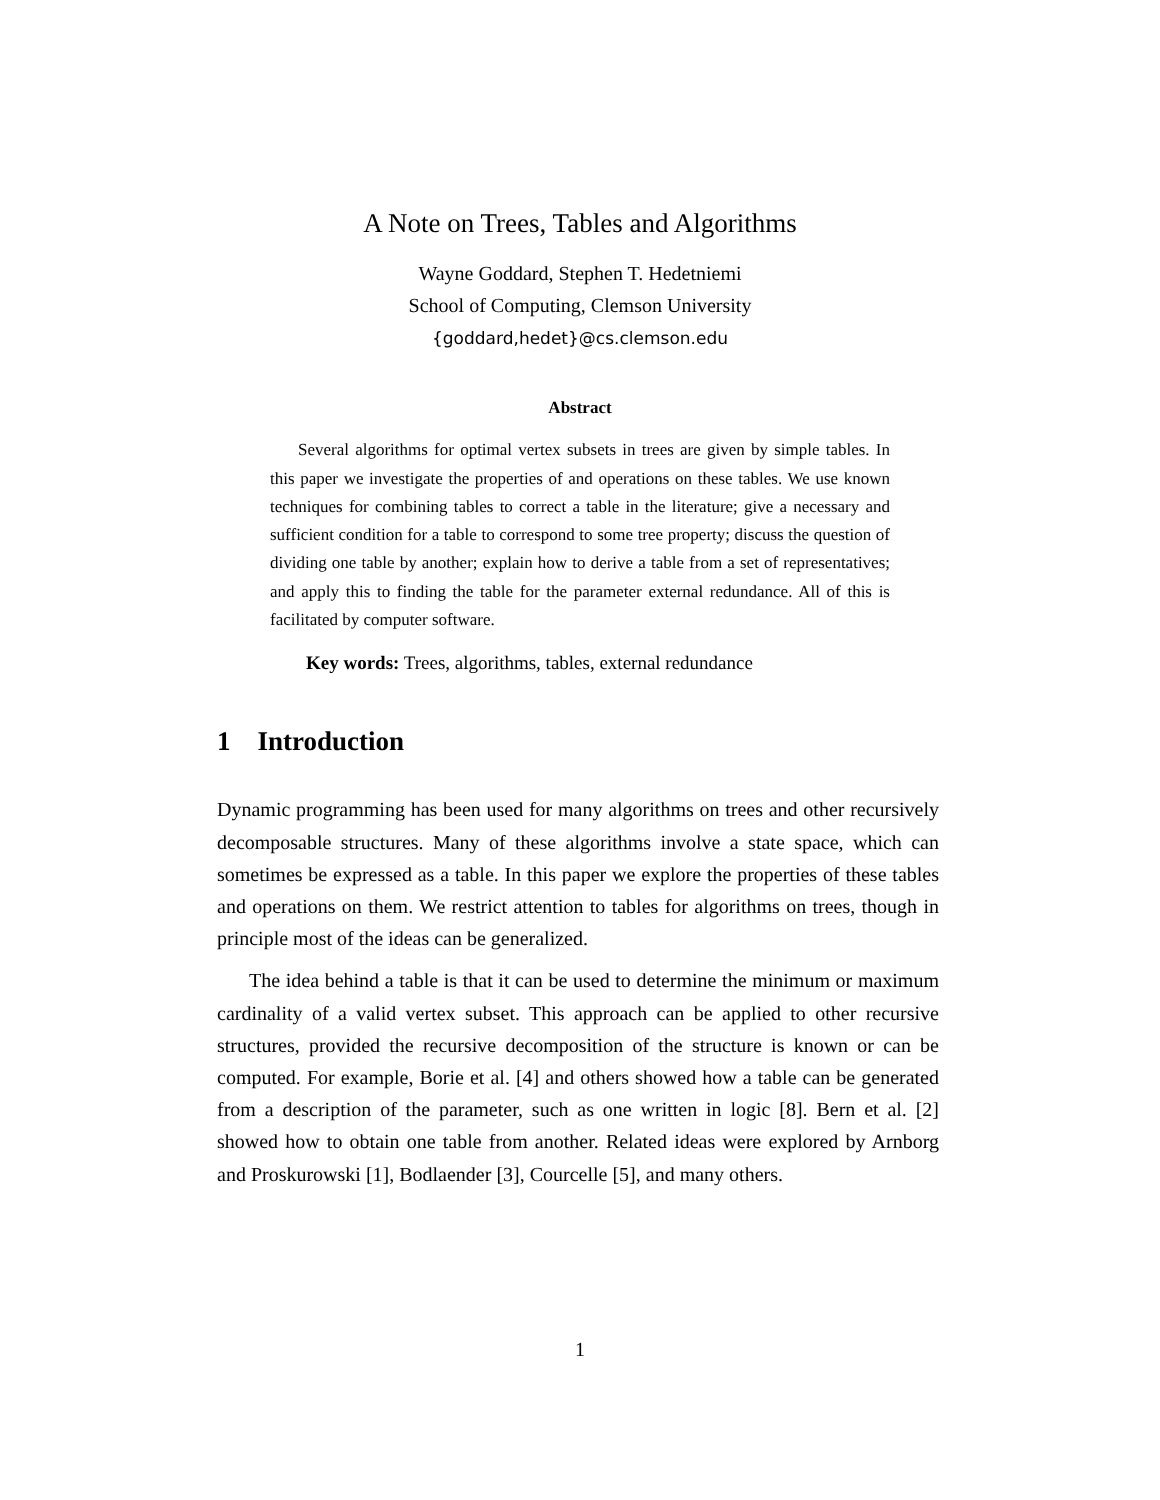A Note on Trees, Tables and Algorithms
Wayne Goddard, Stephen T. Hedetniemi
School of Computing, Clemson University
{goddard,hedet}@cs.clemson.edu
Abstract
Several algorithms for optimal vertex subsets in trees are given by simple tables. In this paper we investigate the properties of and operations on these tables. We use known techniques for combining tables to correct a table in the literature; give a necessary and sufficient condition for a table to correspond to some tree property; discuss the question of dividing one table by another; explain how to derive a table from a set of representatives; and apply this to finding the table for the parameter external redundance. All of this is facilitated by computer software.
Key words: Trees, algorithms, tables, external redundance
1 Introduction
Dynamic programming has been used for many algorithms on trees and other recursively decomposable structures. Many of these algorithms involve a state space, which can sometimes be expressed as a table. In this paper we explore the properties of these tables and operations on them. We restrict attention to tables for algorithms on trees, though in principle most of the ideas can be generalized.
The idea behind a table is that it can be used to determine the minimum or maximum cardinality of a valid vertex subset. This approach can be applied to other recursive structures, provided the recursive decomposition of the structure is known or can be computed. For example, Borie et al. [4] and others showed how a table can be generated from a description of the parameter, such as one written in logic [8]. Bern et al. [2] showed how to obtain one table from another. Related ideas were explored by Arnborg and Proskurowski [1], Bodlaender [3], Courcelle [5], and many others.
1